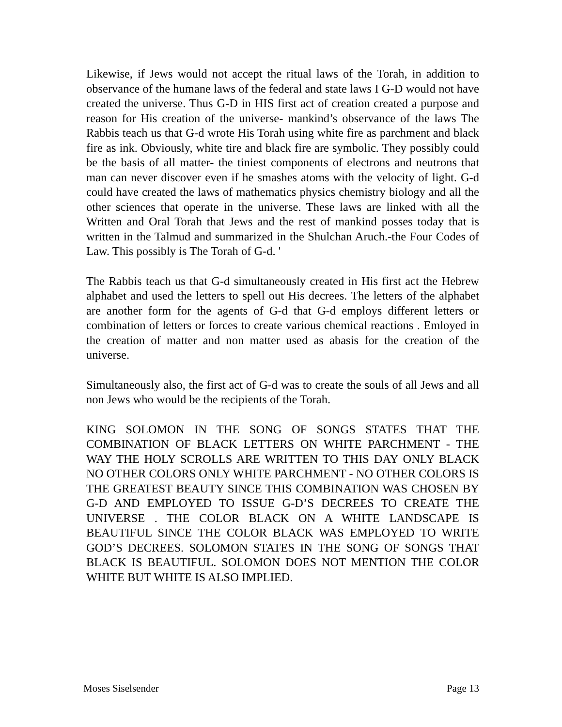Likewise, if Jews would not accept the ritual laws of the Torah, in addition to observance of the humane laws of the federal and state laws I G-D would not have created the universe. Thus G-D in HIS first act of creation created a purpose and reason for His creation of the universe- mankind’s observance of the laws The Rabbis teach us that G-d wrote His Torah using white fire as parchment and black fire as ink. Obviously, white tire and black fire are symbolic. They possibly could be the basis of all matter- the tiniest components of electrons and neutrons that man can never discover even if he smashes atoms with the velocity of light. G-d could have created the laws of mathematics physics chemistry biology and all the other sciences that operate in the universe. These laws are linked with all the Written and Oral Torah that Jews and the rest of mankind posses today that is written in the Talmud and summarized in the Shulchan Aruch.-the Four Codes of Law. This possibly is The Torah of G-d. '
The Rabbis teach us that G-d simultaneously created in His first act the Hebrew alphabet and used the letters to spell out His decrees. The letters of the alphabet are another form for the agents of G-d that G-d employs different letters or combination of letters or forces to create various chemical reactions . Emloyed in the creation of matter and non matter used as abasis for the creation of the universe.
Simultaneously also, the first act of G-d was to create the souls of all Jews and all non Jews who would be the recipients of the Torah.
KING SOLOMON IN THE SONG OF SONGS STATES THAT THE COMBINATION OF BLACK LETTERS ON WHITE PARCHMENT - THE WAY THE HOLY SCROLLS ARE WRITTEN TO THIS DAY ONLY BLACK NO OTHER COLORS ONLY WHITE PARCHMENT - NO OTHER COLORS IS THE GREATEST BEAUTY SINCE THIS COMBINATION WAS CHOSEN BY G-D AND EMPLOYED TO ISSUE G-D’S DECREES TO CREATE THE UNIVERSE . THE COLOR BLACK ON A WHITE LANDSCAPE IS BEAUTIFUL SINCE THE COLOR BLACK WAS EMPLOYED TO WRITE GOD’S DECREES. SOLOMON STATES IN THE SONG OF SONGS THAT BLACK IS BEAUTIFUL. SOLOMON DOES NOT MENTION THE COLOR WHITE BUT WHITE IS ALSO IMPLIED.
Moses Siselsender Page 13